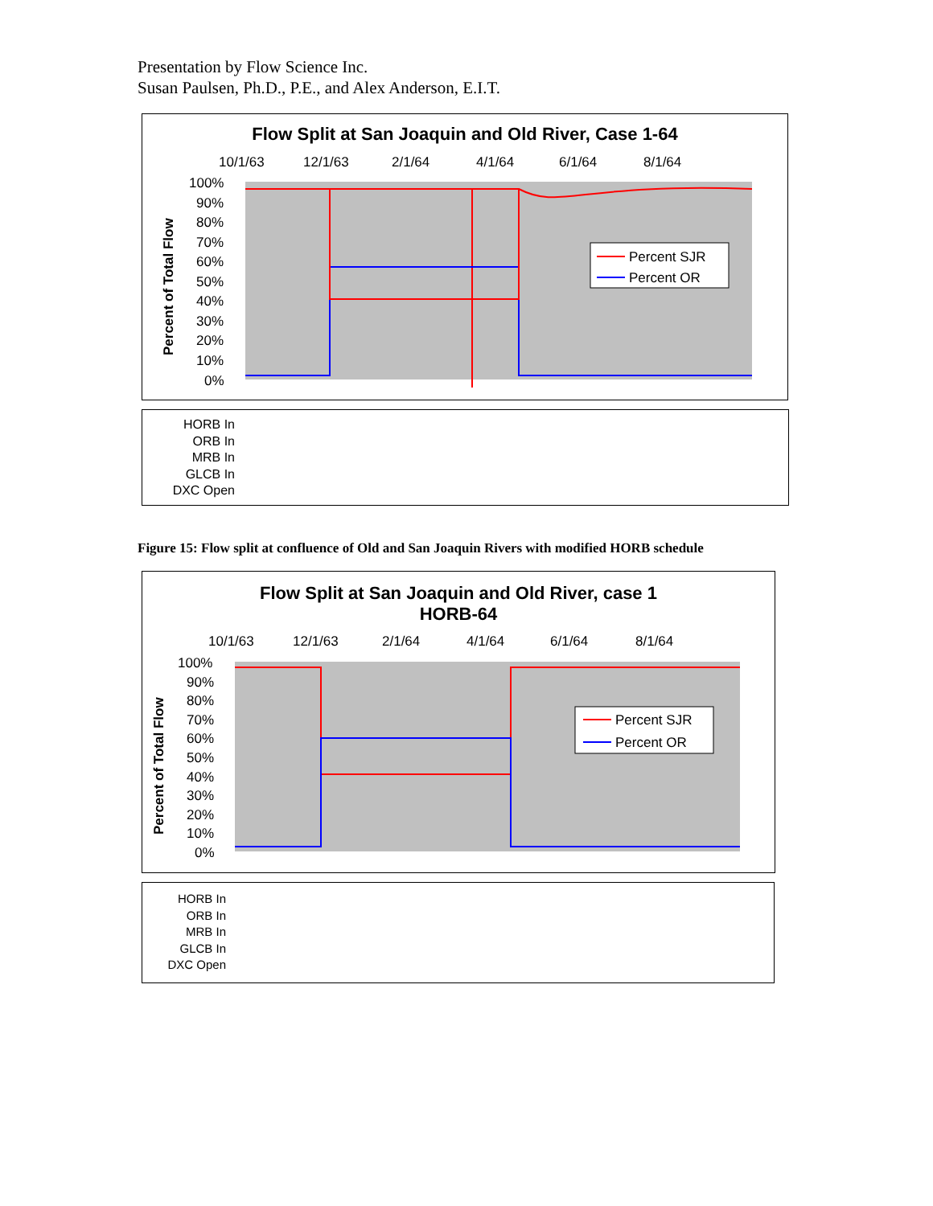Presentation by Flow Science Inc.
Susan Paulsen, Ph.D., P.E., and Alex Anderson, E.I.T.
Flow Split at San Joaquin and Old River, Case 1-64
10/1/63
12/1/63
2/1/64
4/1/64
6/1/64
8/1/64
100%
90%
80%
70%
60%
50%
40%
30%
20%
10%
0%
Percent of Total Flow
Percent SJR
Percent OR
HORB In
ORB In
MRB In
GLCB In
DXC Open
Figure 15: Flow split at confluence of Old and San Joaquin Rivers with modified HORB schedule
Flow Split at San Joaquin and Old River, case 1
HORB-64
10/1/63
12/1/63
2/1/64
4/1/64
6/1/64
8/1/64
100%
90%
80%
70%
60%
50%
40%
30%
20%
10%
0%
Percent of Total Flow
Percent SJR
Percent OR
HORB In
ORB In
MRB In
GLCB In
DXC Open